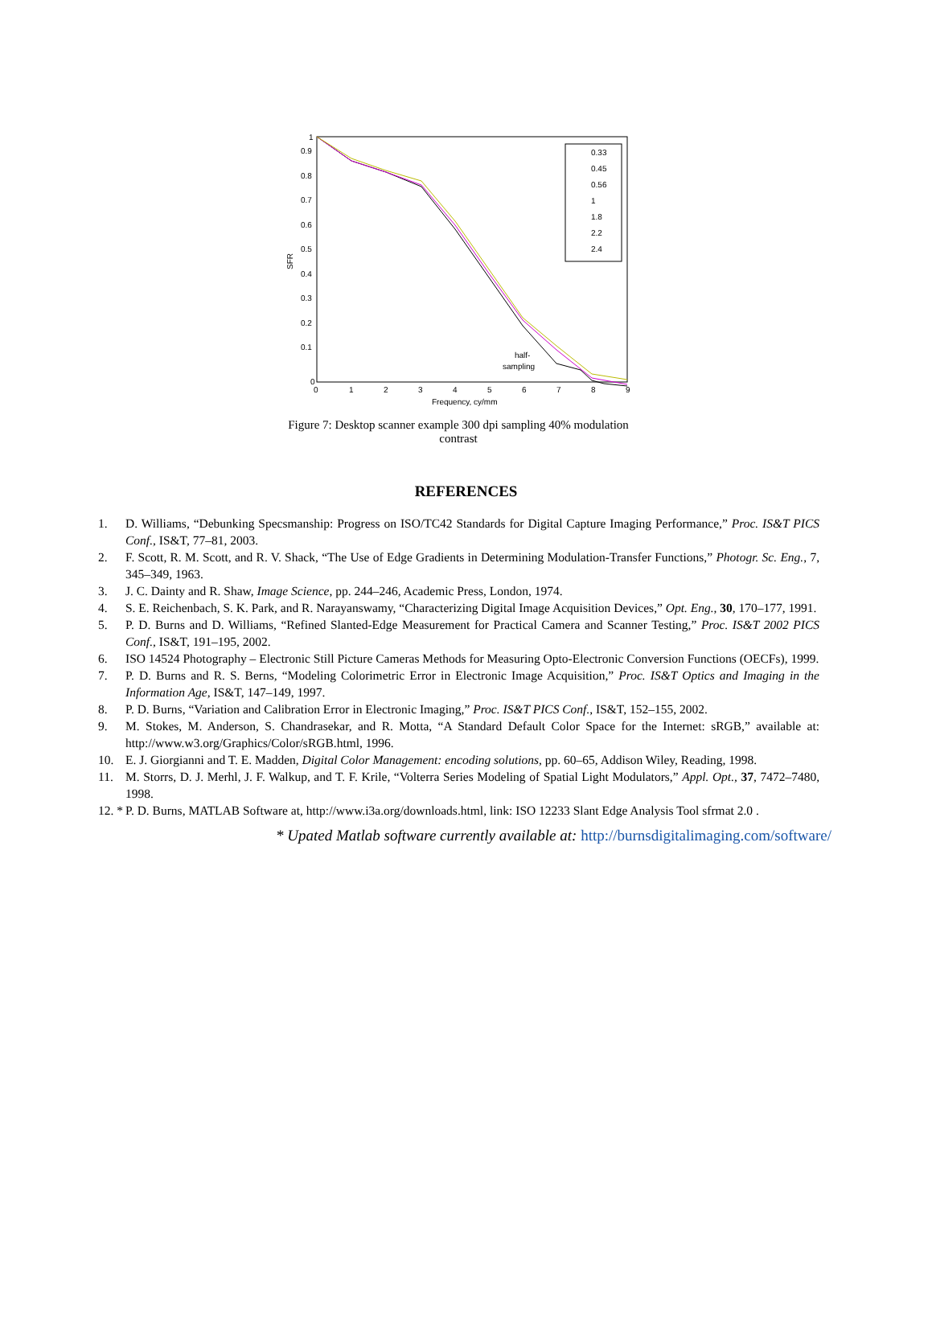0
0.1
0.2
0.3
0.4
0.5
0.6
0.7
0.8
0.9
1
0
1
2
3
4
5
6
7
8
9
Frequency, cy/mm
SFR
half-
sampling
0.33
0.45
0.56
1
1.8
2.2
2.4
Figure 7: Desktop scanner example 300 dpi sampling 40% modulation contrast
REFERENCES
1. D. Williams, “Debunking Specsmanship: Progress on ISO/TC42 Standards for Digital Capture Imaging Performance,” Proc. IS&T PICS Conf., IS&T, 77–81, 2003.
2. F. Scott, R. M. Scott, and R. V. Shack, “The Use of Edge Gradients in Determining Modulation-Transfer Functions,” Photogr. Sc. Eng., 7, 345–349, 1963.
3. J. C. Dainty and R. Shaw, Image Science, pp. 244–246, Academic Press, London, 1974.
4. S. E. Reichenbach, S. K. Park, and R. Narayanswamy, “Characterizing Digital Image Acquisition Devices,” Opt. Eng., 30, 170–177, 1991.
5. P. D. Burns and D. Williams, “Refined Slanted-Edge Measurement for Practical Camera and Scanner Testing,” Proc. IS&T 2002 PICS Conf., IS&T, 191–195, 2002.
6. ISO 14524 Photography – Electronic Still Picture Cameras Methods for Measuring Opto-Electronic Conversion Functions (OECFs), 1999.
7. P. D. Burns and R. S. Berns, “Modeling Colorimetric Error in Electronic Image Acquisition,” Proc. IS&T Optics and Imaging in the Information Age, IS&T, 147–149, 1997.
8. P. D. Burns, “Variation and Calibration Error in Electronic Imaging,” Proc. IS&T PICS Conf., IS&T, 152–155, 2002.
9. M. Stokes, M. Anderson, S. Chandrasekar, and R. Motta, “A Standard Default Color Space for the Internet: sRGB,” available at: http://www.w3.org/Graphics/Color/sRGB.html, 1996.
10. E. J. Giorgianni and T. E. Madden, Digital Color Management: encoding solutions, pp. 60–65, Addison Wiley, Reading, 1998.
11. M. Storrs, D. J. Merhl, J. F. Walkup, and T. F. Krile, “Volterra Series Modeling of Spatial Light Modulators,” Appl. Opt., 37, 7472–7480, 1998.
12. * P. D. Burns, MATLAB Software at, http://www.i3a.org/downloads.html, link: ISO 12233 Slant Edge Analysis Tool sfrmat 2.0 .
* Upated Matlab software currently available at: http://burnsdigitalimaging.com/software/